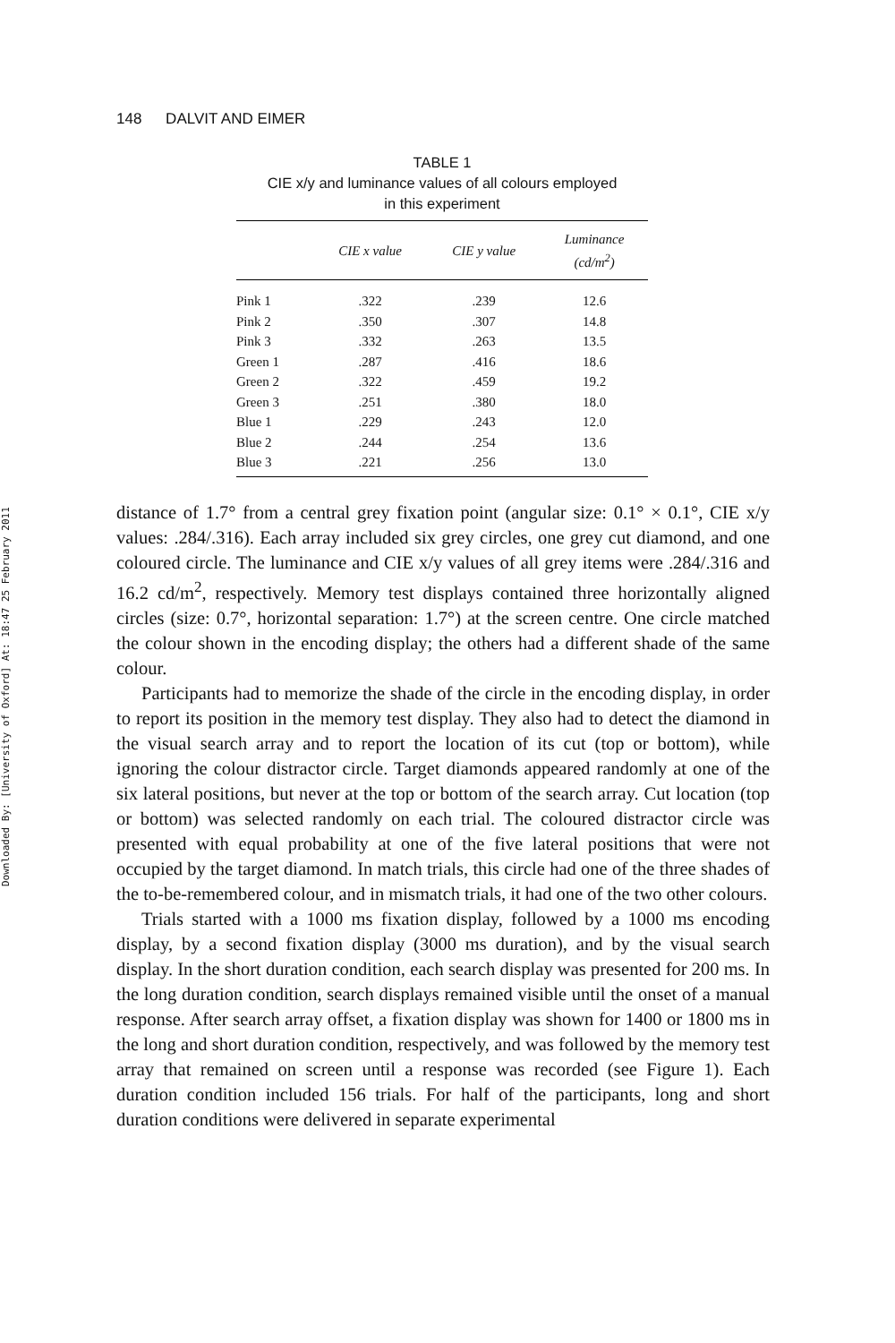Downloaded By: [University of Oxford] At: 18:47 25 February 2011
148 DALVIT AND EIMER
TABLE 1
CIE x/y and luminance values of all colours employed
in this experiment
| | CIE x value | CIE y value | Luminance (cd/m<sup>2</sup>) |
| --- | --- | --- | --- |
| Pink 1 | .322 | .239 | 12.6 |
| Pink 2 | .350 | .307 | 14.8 |
| Pink 3 | .332 | .263 | 13.5 |
| Green 1 | .287 | .416 | 18.6 |
| Green 2 | .322 | .459 | 19.2 |
| Green 3 | .251 | .380 | 18.0 |
| Blue 1 | .229 | .243 | 12.0 |
| Blue 2 | .244 | .254 | 13.6 |
| Blue 3 | .221 | .256 | 13.0 |
distance of 1.7° from a central grey fixation point (angular size: 0.1° × 0.1°, CIE x/y values: .284/.316). Each array included six grey circles, one grey cut diamond, and one coloured circle. The luminance and CIE x/y values of all grey items were .284/.316 and 16.2 cd/m<sup>2</sup>, respectively. Memory test displays contained three horizontally aligned circles (size: 0.7°, horizontal separation: 1.7°) at the screen centre. One circle matched the colour shown in the encoding display; the others had a different shade of the same colour.
Participants had to memorize the shade of the circle in the encoding display, in order to report its position in the memory test display. They also had to detect the diamond in the visual search array and to report the location of its cut (top or bottom), while ignoring the colour distractor circle. Target diamonds appeared randomly at one of the six lateral positions, but never at the top or bottom of the search array. Cut location (top or bottom) was selected randomly on each trial. The coloured distractor circle was presented with equal probability at one of the five lateral positions that were not occupied by the target diamond. In match trials, this circle had one of the three shades of the to-be-remembered colour, and in mismatch trials, it had one of the two other colours.
Trials started with a 1000 ms fixation display, followed by a 1000 ms encoding display, by a second fixation display (3000 ms duration), and by the visual search display. In the short duration condition, each search display was presented for 200 ms. In the long duration condition, search displays remained visible until the onset of a manual response. After search array offset, a fixation display was shown for 1400 or 1800 ms in the long and short duration condition, respectively, and was followed by the memory test array that remained on screen until a response was recorded (see Figure 1). Each duration condition included 156 trials. For half of the participants, long and short duration conditions were delivered in separate experimental